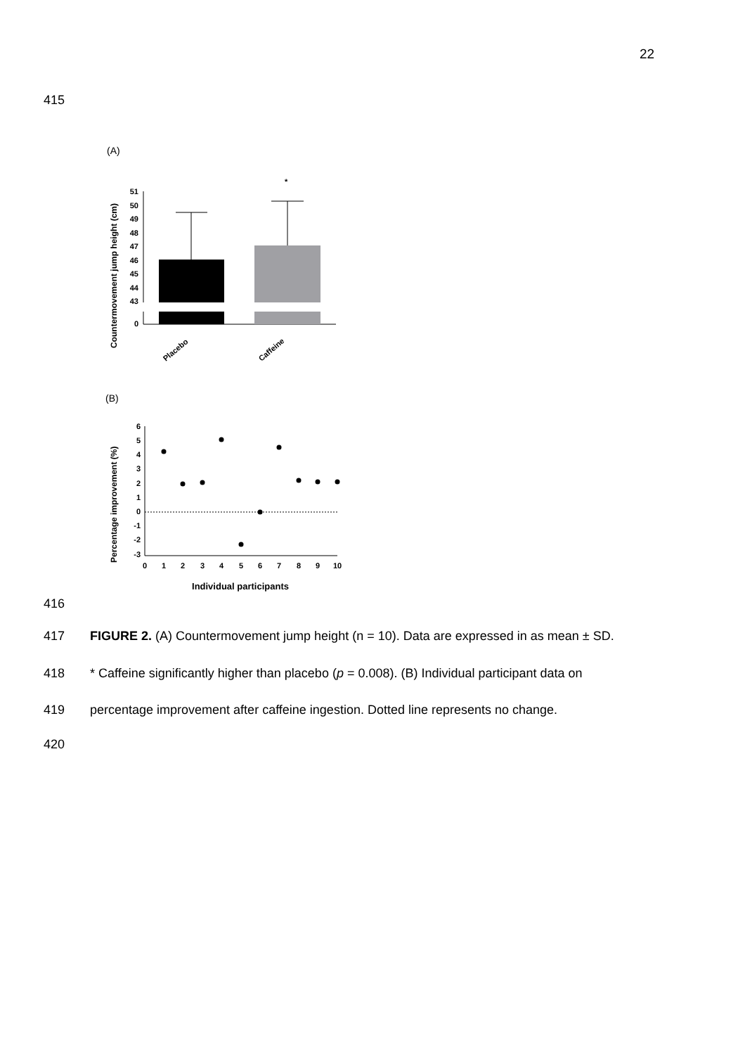22
415
(A)
Countermovement jump height (cm)
51
50
49
48
47
46
45
44
43
0
*
Placebo
Caffeine
(B)
Percentage improvement (%)
6
5
4
3
2
1
0
-1
-2
-3
0
1
2
3
4
5
6
7
8
9
10
Individual participants
416
417
FIGURE 2. (A) Countermovement jump height (n = 10). Data are expressed in as mean ± SD.
418
* Caffeine significantly higher than placebo (p = 0.008). (B) Individual participant data on
419
percentage improvement after caffeine ingestion. Dotted line represents no change.
420